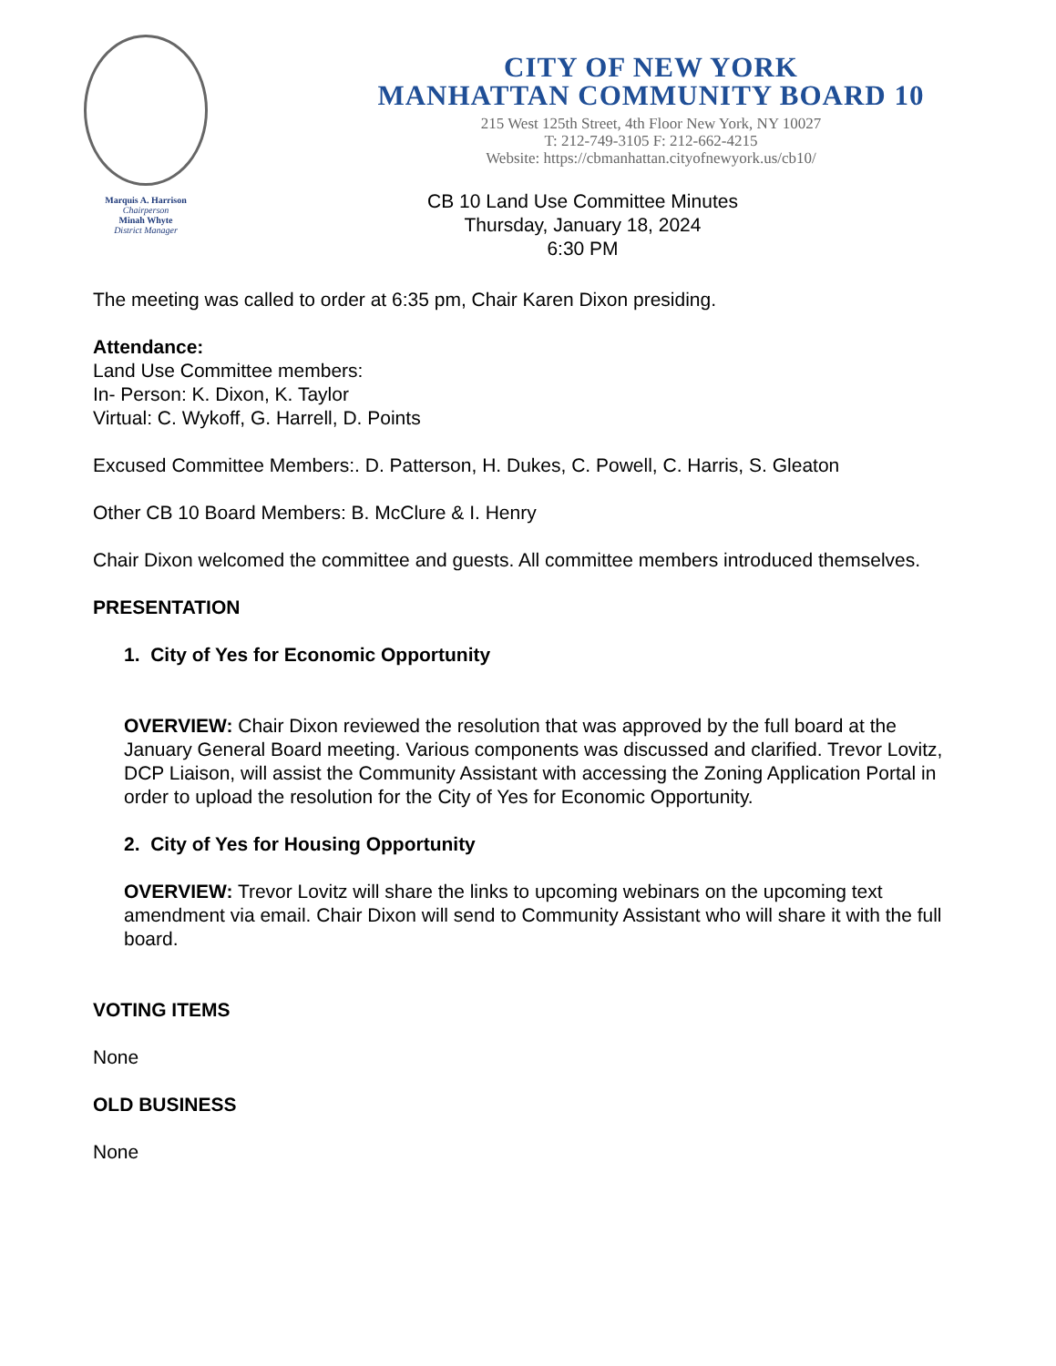Marquis A. Harrison
Chairperson
Minah Whyte
District Manager
CITY OF NEW YORK
MANHATTAN COMMUNITY BOARD 10
215 West 125th Street, 4th Floor New York, NY 10027
T: 212-749-3105 F: 212-662-4215
Website: https://cbmanhattan.cityofnewyork.us/cb10/
CB 10 Land Use Committee Minutes
Thursday, January 18, 2024
6:30 PM
The meeting was called to order at 6:35 pm, Chair Karen Dixon presiding.
Attendance:
Land Use Committee members:
In- Person: K. Dixon, K. Taylor
Virtual: C. Wykoff, G. Harrell, D. Points
Excused Committee Members:. D. Patterson, H. Dukes, C. Powell, C. Harris, S. Gleaton
Other CB 10 Board Members: B. McClure & I. Henry
Chair Dixon welcomed the committee and guests. All committee members introduced themselves.
PRESENTATION
1. City of Yes for Economic Opportunity
OVERVIEW: Chair Dixon reviewed the resolution that was approved by the full board at the January General Board meeting. Various components was discussed and clarified. Trevor Lovitz, DCP Liaison, will assist the Community Assistant with accessing the Zoning Application Portal in order to upload the resolution for the City of Yes for Economic Opportunity.
2. City of Yes for Housing Opportunity
OVERVIEW: Trevor Lovitz will share the links to upcoming webinars on the upcoming text amendment via email. Chair Dixon will send to Community Assistant who will share it with the full board.
VOTING ITEMS
None
OLD BUSINESS
None